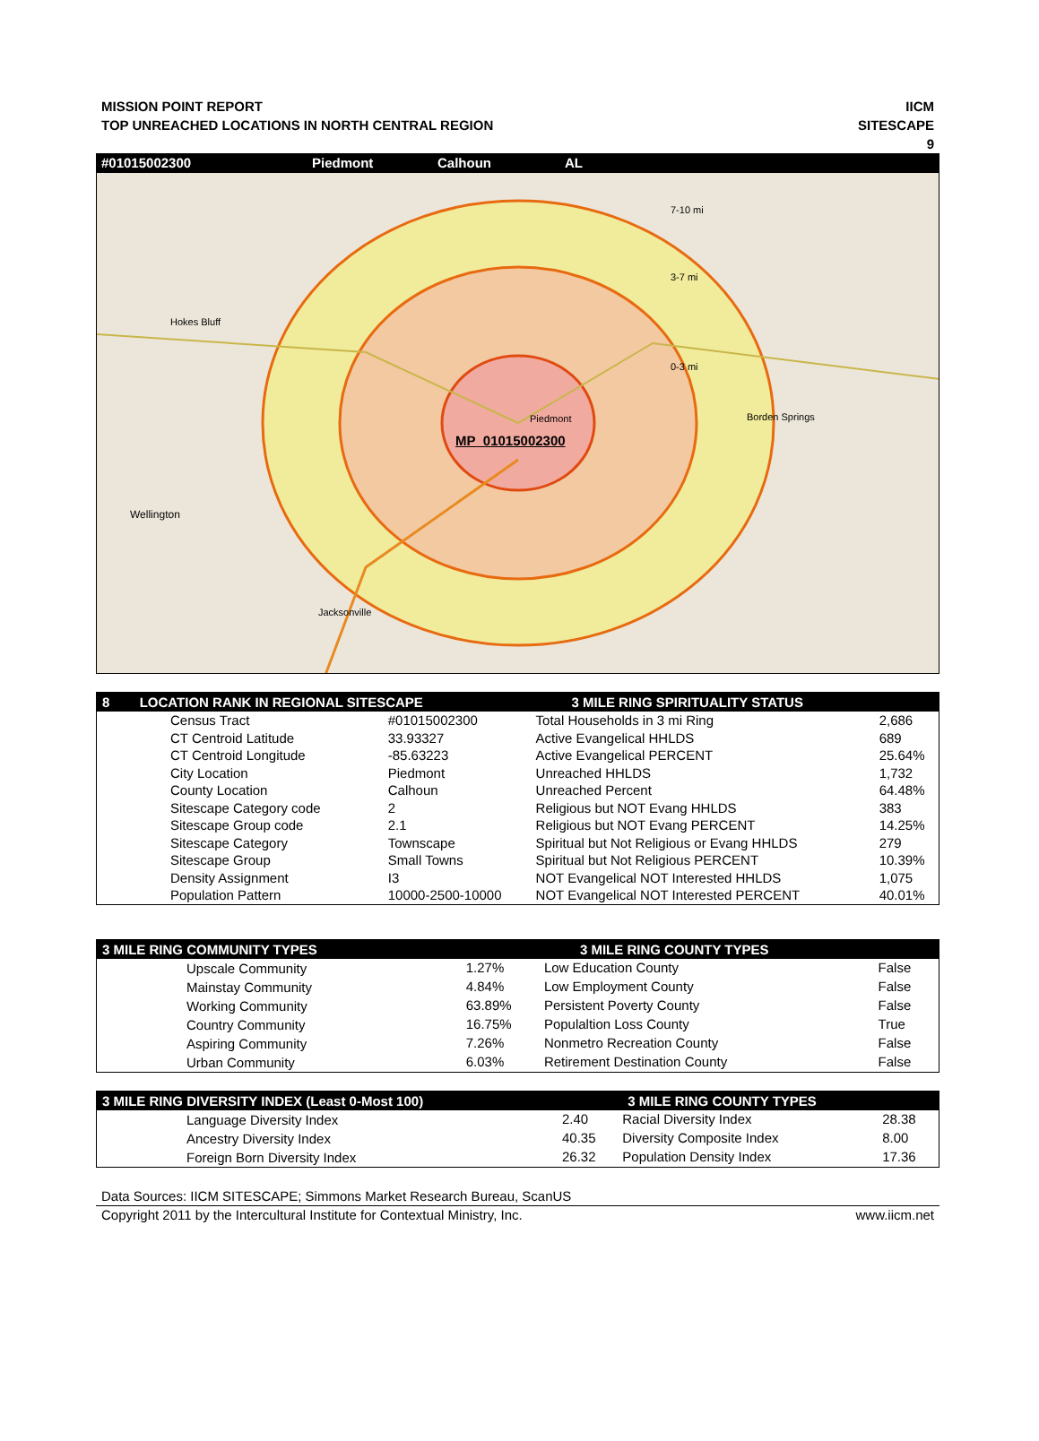MISSION POINT REPORT
TOP UNREACHED LOCATIONS IN NORTH CENTRAL REGION
IICM
SITESCAPE
9
#01015002300 Piedmont Calhoun AL
7-10 mi
3-7 mi
0-3 mi
Hokes Bluff
Piedmont
MP_01015002300
Borden Springs
Wellington
Jacksonville
| 8 LOCATION RANK IN REGIONAL SITESCAPE | | 3 MILE RING SPIRITUALITY STATUS | |
| --- | --- | --- | --- |
| Census Tract | #01015002300 | Total Households in 3 mi Ring | 2,686 |
| CT Centroid Latitude | 33.93327 | Active Evangelical HHLDS | 689 |
| CT Centroid Longitude | -85.63223 | Active Evangelical PERCENT | 25.64% |
| City Location | Piedmont | Unreached HHLDS | 1,732 |
| County Location | Calhoun | Unreached Percent | 64.48% |
| Sitescape Category code | 2 | Religious but NOT Evang HHLDS | 383 |
| Sitescape Group code | 2.1 | Religious but NOT Evang PERCENT | 14.25% |
| Sitescape Category | Townscape | Spiritual but Not Religious or Evang HHLDS | 279 |
| Sitescape Group | Small Towns | Spiritual but Not Religious PERCENT | 10.39% |
| Density Assignment | I3 | NOT Evangelical NOT Interested HHLDS | 1,075 |
| Population Pattern | 10000-2500-10000 | NOT Evangelical NOT Interested PERCENT | 40.01% |
| 3 MILE RING COMMUNITY TYPES | | 3 MILE RING COUNTY TYPES | |
| --- | --- | --- | --- |
| Upscale Community | 1.27% | Low Education County | False |
| Mainstay Community | 4.84% | Low Employment County | False |
| Working Community | 63.89% | Persistent Poverty County | False |
| Country Community | 16.75% | Populaltion Loss County | True |
| Aspiring Community | 7.26% | Nonmetro Recreation County | False |
| Urban Community | 6.03% | Retirement Destination County | False |
| 3 MILE RING DIVERSITY INDEX (Least 0-Most 100) | | 3 MILE RING COUNTY TYPES | |
| --- | --- | --- | --- |
| Language Diversity Index | 2.40 | Racial Diversity Index | 28.38 |
| Ancestry Diversity Index | 40.35 | Diversity Composite Index | 8.00 |
| Foreign Born Diversity Index | 26.32 | Population Density Index | 17.36 |
Data Sources: IICM SITESCAPE; Simmons Market Research Bureau, ScanUS
Copyright 2011 by the Intercultural Institute for Contextual Ministry, Inc. www.iicm.net